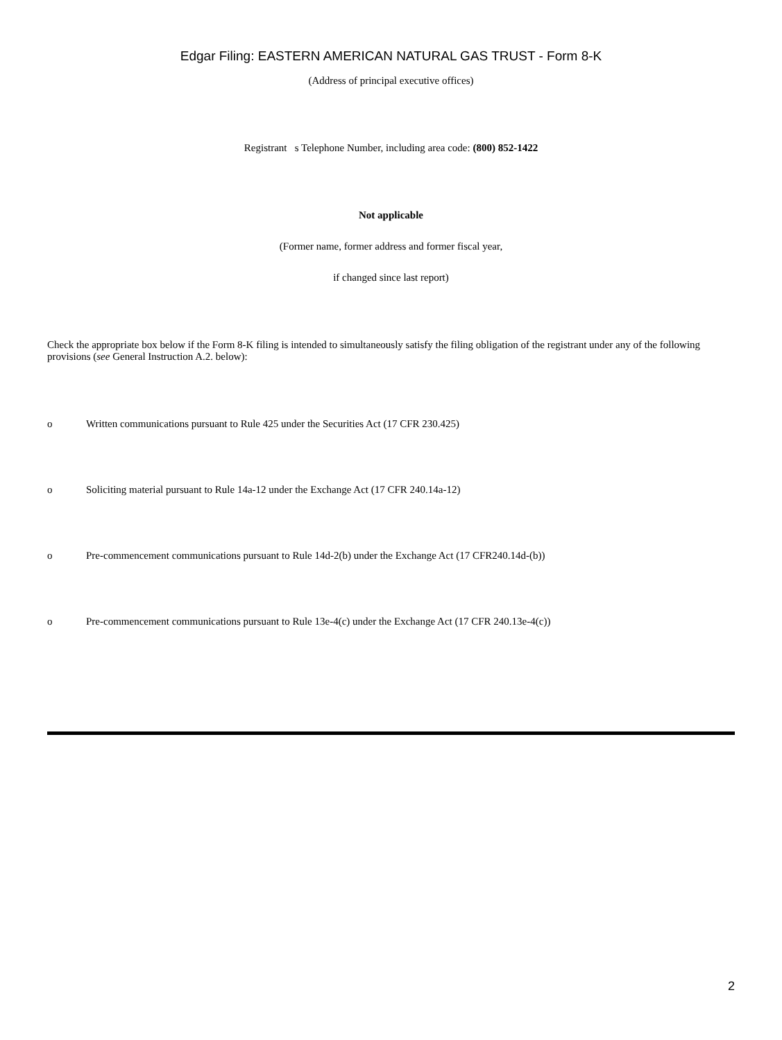Edgar Filing: EASTERN AMERICAN NATURAL GAS TRUST - Form 8-K
(Address of principal executive offices)
Registrant s Telephone Number, including area code: (800) 852-1422
Not applicable
(Former name, former address and former fiscal year,
if changed since last report)
Check the appropriate box below if the Form 8-K filing is intended to simultaneously satisfy the filing obligation of the registrant under any of the following provisions (see General Instruction A.2. below):
o Written communications pursuant to Rule 425 under the Securities Act (17 CFR 230.425)
o Soliciting material pursuant to Rule 14a-12 under the Exchange Act (17 CFR 240.14a-12)
o Pre-commencement communications pursuant to Rule 14d-2(b) under the Exchange Act (17 CFR240.14d-(b))
o Pre-commencement communications pursuant to Rule 13e-4(c) under the Exchange Act (17 CFR 240.13e-4(c))
2